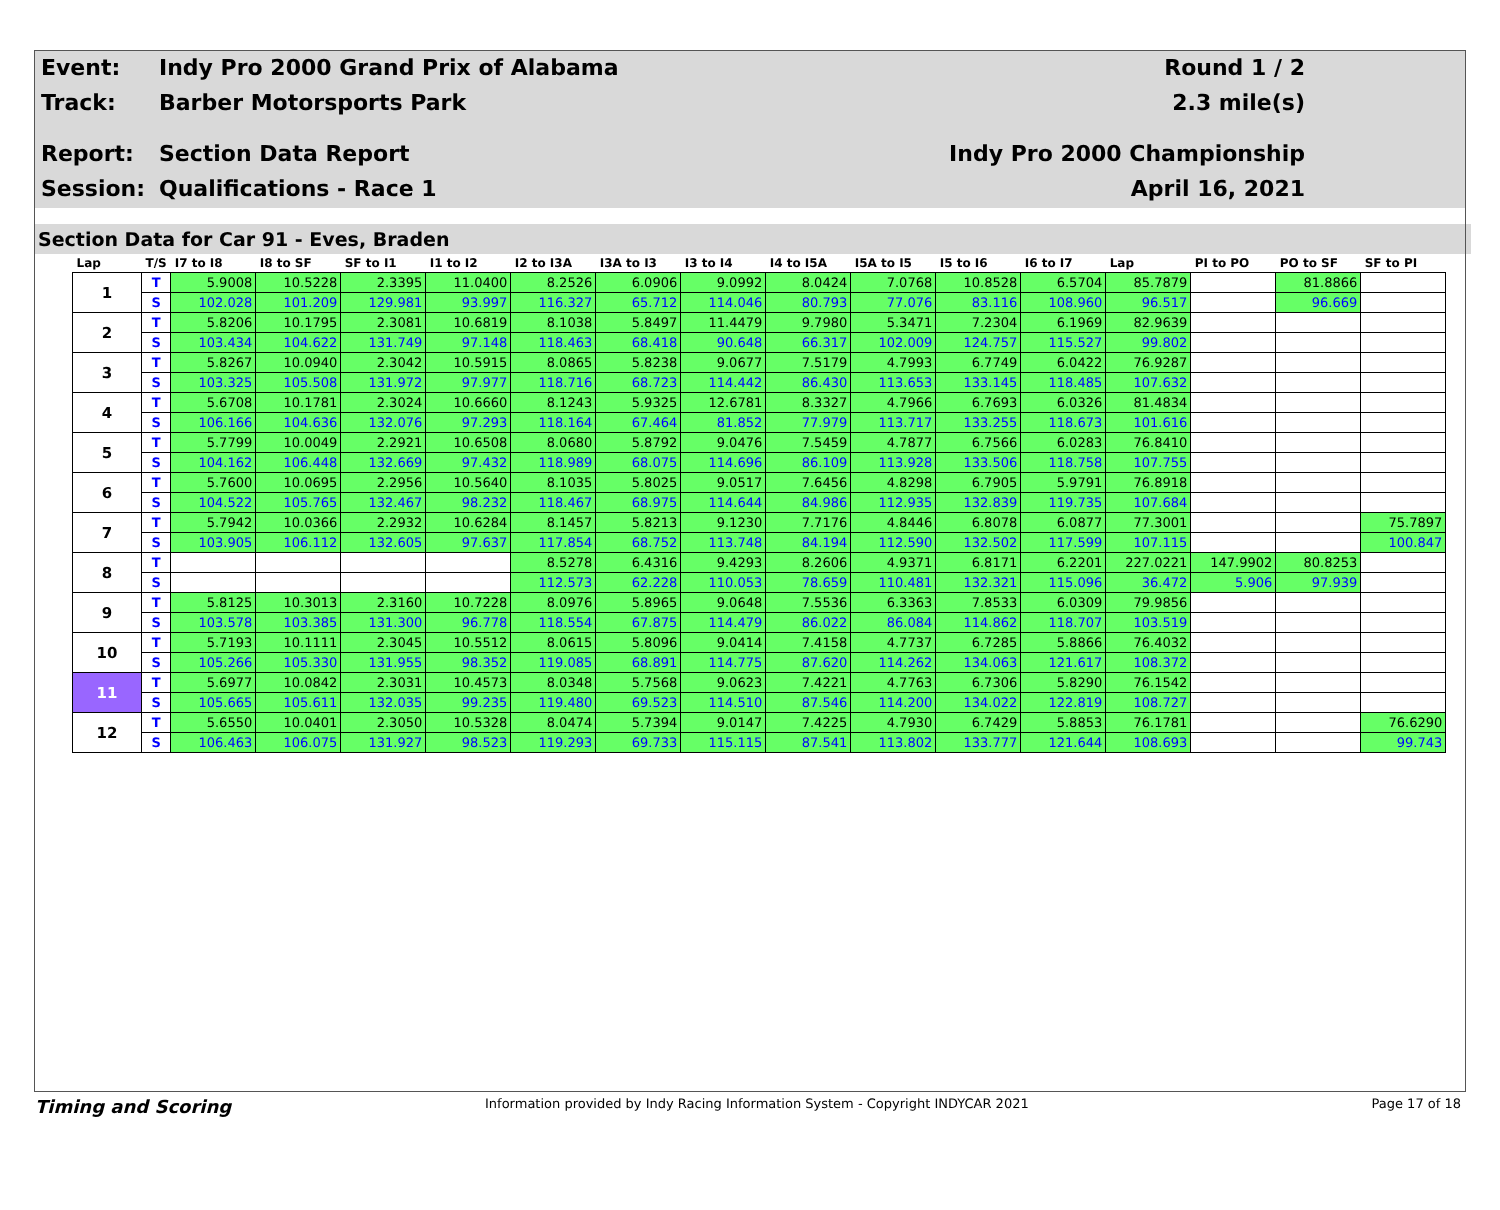Event: Indy Pro 2000 Grand Prix of Alabama Round 1 / 2
Track: Barber Motorsports Park 2.3 mile(s)
Report: Section Data Report Indy Pro 2000 Championship
Session: Qualifications - Race 1 April 16, 2021
Section Data for Car 91 - Eves, Braden
| Lap | T/S | I7 to I8 | I8 to SF | SF to I1 | I1 to I2 | I2 to I3A | I3A to I3 | I3 to I4 | I4 to I5A | I5A to I5 | I5 to I6 | I6 to I7 | Lap | PI to PO | PO to SF | SF to PI |
| --- | --- | --- | --- | --- | --- | --- | --- | --- | --- | --- | --- | --- | --- | --- | --- | --- |
| 1 | T | 5.9008 | 10.5228 | 2.3395 | 11.0400 | 8.2526 | 6.0906 | 9.0992 | 8.0424 | 7.0768 | 10.8528 | 6.5704 | 85.7879 | | 81.8866 | |
| | S | 102.028 | 101.209 | 129.981 | 93.997 | 116.327 | 65.712 | 114.046 | 80.793 | 77.076 | 83.116 | 108.960 | 96.517 | | 96.669 | |
| 2 | T | 5.8206 | 10.1795 | 2.3081 | 10.6819 | 8.1038 | 5.8497 | 11.4479 | 9.7980 | 5.3471 | 7.2304 | 6.1969 | 82.9639 | | | |
| | S | 103.434 | 104.622 | 131.749 | 97.148 | 118.463 | 68.418 | 90.648 | 66.317 | 102.009 | 124.757 | 115.527 | 99.802 | | | |
| 3 | T | 5.8267 | 10.0940 | 2.3042 | 10.5915 | 8.0865 | 5.8238 | 9.0677 | 7.5179 | 4.7993 | 6.7749 | 6.0422 | 76.9287 | | | |
| | S | 103.325 | 105.508 | 131.972 | 97.977 | 118.716 | 68.723 | 114.442 | 86.430 | 113.653 | 133.145 | 118.485 | 107.632 | | | |
| 4 | T | 5.6708 | 10.1781 | 2.3024 | 10.6660 | 8.1243 | 5.9325 | 12.6781 | 8.3327 | 4.7966 | 6.7693 | 6.0326 | 81.4834 | | | |
| | S | 106.166 | 104.636 | 132.076 | 97.293 | 118.164 | 67.464 | 81.852 | 77.979 | 113.717 | 133.255 | 118.673 | 101.616 | | | |
| 5 | T | 5.7799 | 10.0049 | 2.2921 | 10.6508 | 8.0680 | 5.8792 | 9.0476 | 7.5459 | 4.7877 | 6.7566 | 6.0283 | 76.8410 | | | |
| | S | 104.162 | 106.448 | 132.669 | 97.432 | 118.989 | 68.075 | 114.696 | 86.109 | 113.928 | 133.506 | 118.758 | 107.755 | | | |
| 6 | T | 5.7600 | 10.0695 | 2.2956 | 10.5640 | 8.1035 | 5.8025 | 9.0517 | 7.6456 | 4.8298 | 6.7905 | 5.9791 | 76.8918 | | | |
| | S | 104.522 | 105.765 | 132.467 | 98.232 | 118.467 | 68.975 | 114.644 | 84.986 | 112.935 | 132.839 | 119.735 | 107.684 | | | |
| 7 | T | 5.7942 | 10.0366 | 2.2932 | 10.6284 | 8.1457 | 5.8213 | 9.1230 | 7.7176 | 4.8446 | 6.8078 | 6.0877 | 77.3001 | | | 75.7897 |
| | S | 103.905 | 106.112 | 132.605 | 97.637 | 117.854 | 68.752 | 113.748 | 84.194 | 112.590 | 132.502 | 117.599 | 107.115 | | | 100.847 |
| 8 | T | | | | | 8.5278 | 6.4316 | 9.4293 | 8.2606 | 4.9371 | 6.8171 | 6.2201 | 227.0221 | 147.9902 | 80.8253 | |
| | S | | | | | 112.573 | 62.228 | 110.053 | 78.659 | 110.481 | 132.321 | 115.096 | 36.472 | 5.906 | 97.939 | |
| 9 | T | 5.8125 | 10.3013 | 2.3160 | 10.7228 | 8.0976 | 5.8965 | 9.0648 | 7.5536 | 6.3363 | 7.8533 | 6.0309 | 79.9856 | | | |
| | S | 103.578 | 103.385 | 131.300 | 96.778 | 118.554 | 67.875 | 114.479 | 86.022 | 86.084 | 114.862 | 118.707 | 103.519 | | | |
| 10 | T | 5.7193 | 10.1111 | 2.3045 | 10.5512 | 8.0615 | 5.8096 | 9.0414 | 7.4158 | 4.7737 | 6.7285 | 5.8866 | 76.4032 | | | |
| | S | 105.266 | 105.330 | 131.955 | 98.352 | 119.085 | 68.891 | 114.775 | 87.620 | 114.262 | 134.063 | 121.617 | 108.372 | | | |
| 11 | T | 5.6977 | 10.0842 | 2.3031 | 10.4573 | 8.0348 | 5.7568 | 9.0623 | 7.4221 | 4.7763 | 6.7306 | 5.8290 | 76.1542 | | | |
| | S | 105.665 | 105.611 | 132.035 | 99.235 | 119.480 | 69.523 | 114.510 | 87.546 | 114.200 | 134.022 | 122.819 | 108.727 | | | |
| 12 | T | 5.6550 | 10.0401 | 2.3050 | 10.5328 | 8.0474 | 5.7394 | 9.0147 | 7.4225 | 4.7930 | 6.7429 | 5.8853 | 76.1781 | | | 76.6290 |
| | S | 106.463 | 106.075 | 131.927 | 98.523 | 119.293 | 69.733 | 115.115 | 87.541 | 113.802 | 133.777 | 121.644 | 108.693 | | | 99.743 |
Timing and Scoring Information provided by Indy Racing Information System - Copyright INDYCAR 2021 Page 17 of 18